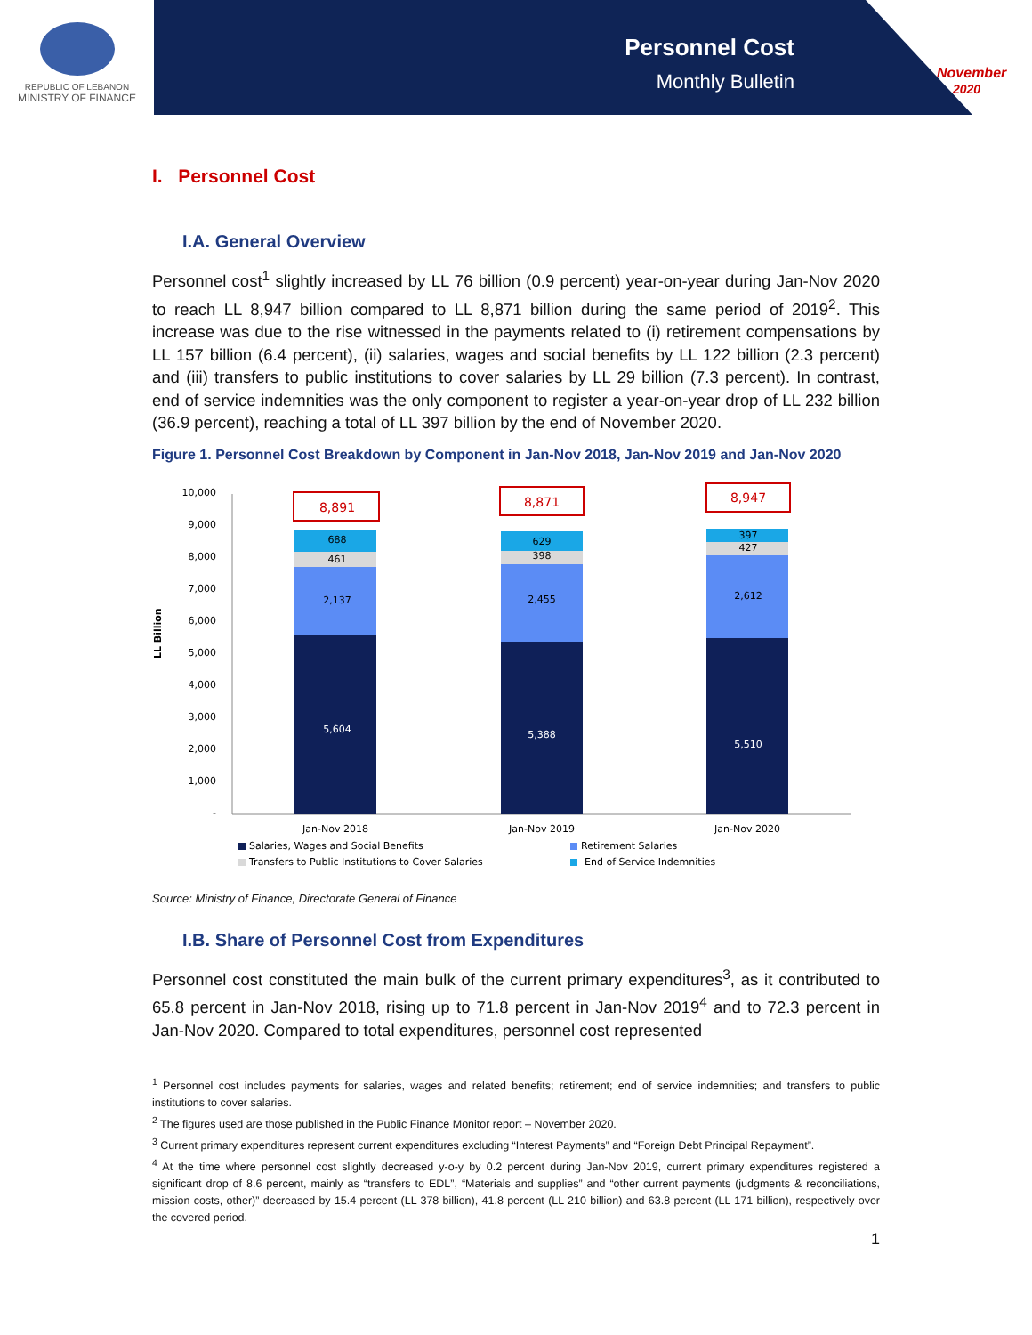REPUBLIC OF LEBANON
MINISTRY OF FINANCE
Personnel Cost
Monthly Bulletin
November
2020
I. Personnel Cost
I.A. General Overview
Personnel cost<sup>1</sup> slightly increased by LL 76 billion (0.9 percent) year-on-year during Jan-Nov 2020 to reach LL 8,947 billion compared to LL 8,871 billion during the same period of 2019<sup>2</sup>. This increase was due to the rise witnessed in the payments related to (i) retirement compensations by LL 157 billion (6.4 percent), (ii) salaries, wages and social benefits by LL 122 billion (2.3 percent) and (iii) transfers to public institutions to cover salaries by LL 29 billion (7.3 percent). In contrast, end of service indemnities was the only component to register a year-on-year drop of LL 232 billion (36.9 percent), reaching a total of LL 397 billion by the end of November 2020.
Figure 1. Personnel Cost Breakdown by Component in Jan-Nov 2018, Jan-Nov 2019 and Jan-Nov 2020
LL Billion
10,000
9,000
8,000
7,000
6,000
5,000
4,000
3,000
2,000
1,000
-
5,604
2,137
461
688
8,891
5,388
2,455
398
629
8,871
5,510
2,612
427
397
8,947
Jan-Nov 2018
Jan-Nov 2019
Jan-Nov 2020
Salaries, Wages and Social Benefits
Retirement Salaries
Transfers to Public Institutions to Cover Salaries
End of Service Indemnities
Source: Ministry of Finance, Directorate General of Finance
I.B. Share of Personnel Cost from Expenditures
Personnel cost constituted the main bulk of the current primary expenditures<sup>3</sup>, as it contributed to 65.8 percent in Jan-Nov 2018, rising up to 71.8 percent in Jan-Nov 2019<sup>4</sup> and to 72.3 percent in Jan-Nov 2020. Compared to total expenditures, personnel cost represented
<sup>1</sup> Personnel cost includes payments for salaries, wages and related benefits; retirement; end of service indemnities; and transfers to public institutions to cover salaries.
<sup>2</sup> The figures used are those published in the Public Finance Monitor report – November 2020.
<sup>3</sup> Current primary expenditures represent current expenditures excluding “Interest Payments” and “Foreign Debt Principal Repayment”.
<sup>4</sup> At the time where personnel cost slightly decreased y-o-y by 0.2 percent during Jan-Nov 2019, current primary expenditures registered a significant drop of 8.6 percent, mainly as “transfers to EDL”, “Materials and supplies” and “other current payments (judgments & reconciliations, mission costs, other)” decreased by 15.4 percent (LL 378 billion), 41.8 percent (LL 210 billion) and 63.8 percent (LL 171 billion), respectively over the covered period.
1